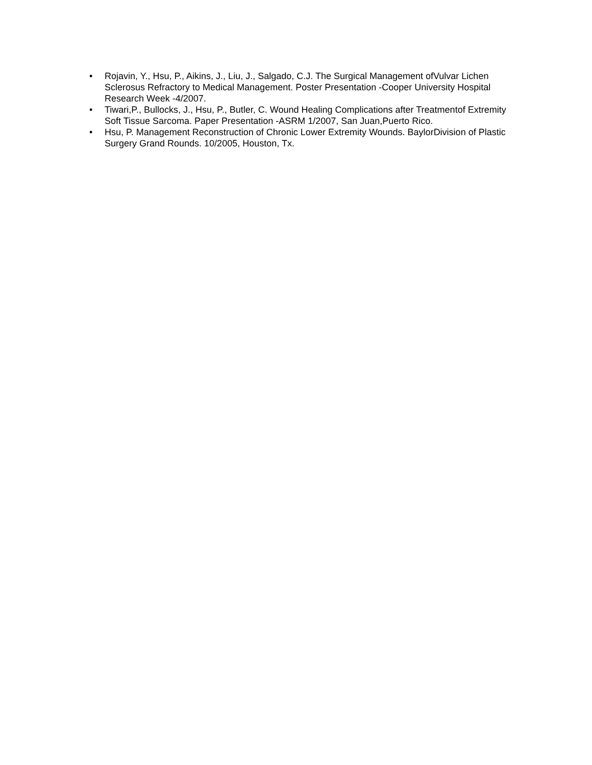• Rojavin, Y., Hsu, P., Aikins, J., Liu, J., Salgado, C.J. The Surgical Management ofVulvar Lichen Sclerosus Refractory to Medical Management. Poster Presentation -Cooper University Hospital Research Week -4/2007.
• Tiwari,P., Bullocks, J., Hsu, P., Butler, C. Wound Healing Complications after Treatmentof Extremity Soft Tissue Sarcoma. Paper Presentation -ASRM 1/2007, San Juan,Puerto Rico.
• Hsu, P. Management Reconstruction of Chronic Lower Extremity Wounds. BaylorDivision of Plastic Surgery Grand Rounds. 10/2005, Houston, Tx.